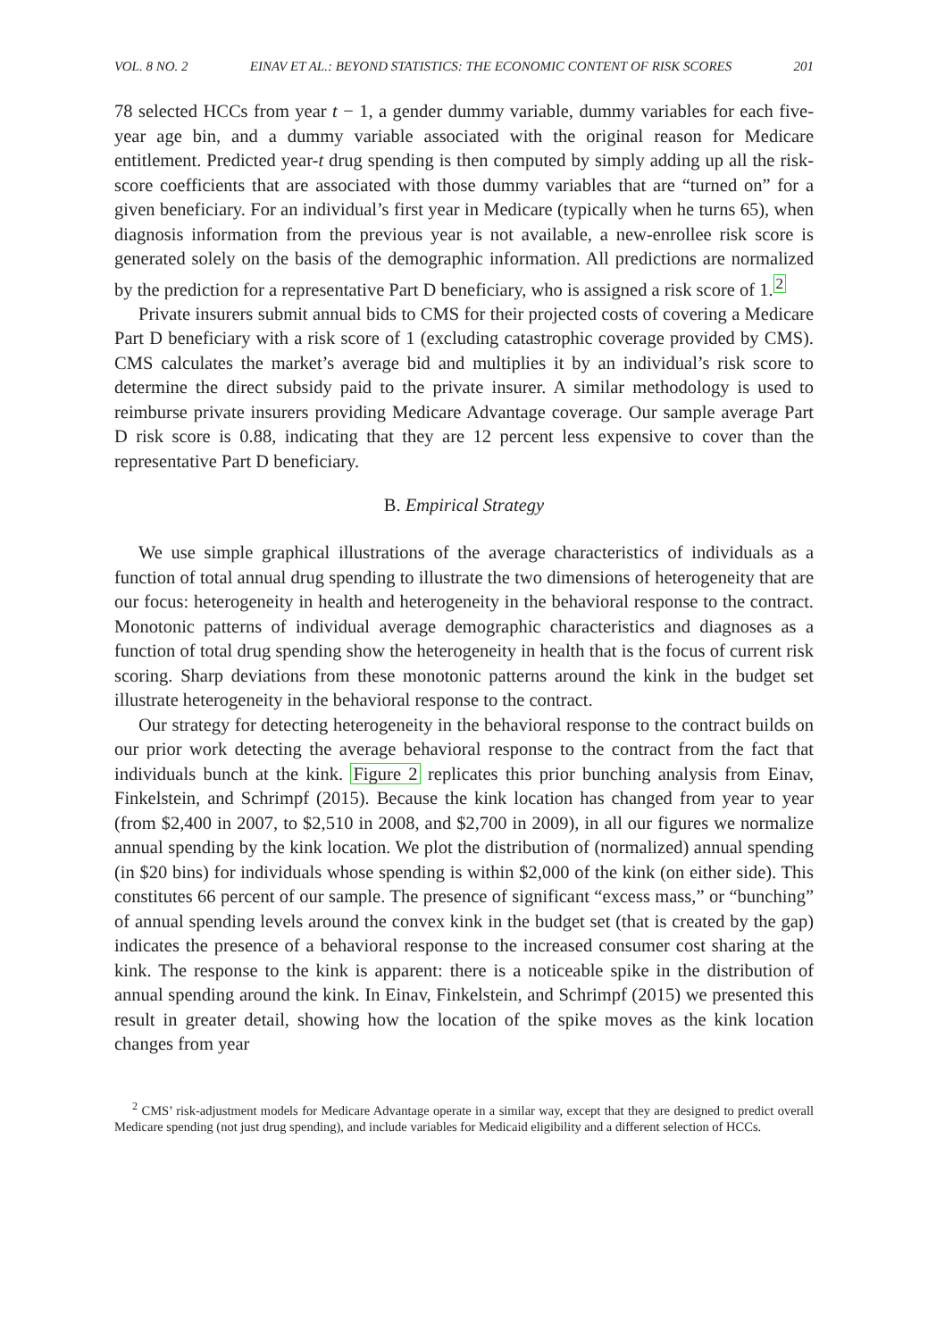VOL. 8 NO. 2 EINAV ET AL.: BEYOND STATISTICS: THE ECONOMIC CONTENT OF RISK SCORES 201
78 selected HCCs from year t − 1, a gender dummy variable, dummy variables for each five-year age bin, and a dummy variable associated with the original reason for Medicare entitlement. Predicted year-t drug spending is then computed by simply adding up all the risk-score coefficients that are associated with those dummy variables that are “turned on” for a given beneficiary. For an individual’s first year in Medicare (typically when he turns 65), when diagnosis information from the previous year is not available, a new-enrollee risk score is generated solely on the basis of the demographic information. All predictions are normalized by the prediction for a representative Part D beneficiary, who is assigned a risk score of 1.<sup>2</sup>
Private insurers submit annual bids to CMS for their projected costs of covering a Medicare Part D beneficiary with a risk score of 1 (excluding catastrophic coverage provided by CMS). CMS calculates the market’s average bid and multiplies it by an individual’s risk score to determine the direct subsidy paid to the private insurer. A similar methodology is used to reimburse private insurers providing Medicare Advantage coverage. Our sample average Part D risk score is 0.88, indicating that they are 12 percent less expensive to cover than the representative Part D beneficiary.
B. Empirical Strategy
We use simple graphical illustrations of the average characteristics of individuals as a function of total annual drug spending to illustrate the two dimensions of heterogeneity that are our focus: heterogeneity in health and heterogeneity in the behavioral response to the contract. Monotonic patterns of individual average demographic characteristics and diagnoses as a function of total drug spending show the heterogeneity in health that is the focus of current risk scoring. Sharp deviations from these monotonic patterns around the kink in the budget set illustrate heterogeneity in the behavioral response to the contract.
Our strategy for detecting heterogeneity in the behavioral response to the contract builds on our prior work detecting the average behavioral response to the contract from the fact that individuals bunch at the kink. Figure 2 replicates this prior bunching analysis from Einav, Finkelstein, and Schrimpf (2015). Because the kink location has changed from year to year (from $2,400 in 2007, to $2,510 in 2008, and $2,700 in 2009), in all our figures we normalize annual spending by the kink location. We plot the distribution of (normalized) annual spending (in $20 bins) for individuals whose spending is within $2,000 of the kink (on either side). This constitutes 66 percent of our sample. The presence of significant “excess mass,” or “bunching” of annual spending levels around the convex kink in the budget set (that is created by the gap) indicates the presence of a behavioral response to the increased consumer cost sharing at the kink. The response to the kink is apparent: there is a noticeable spike in the distribution of annual spending around the kink. In Einav, Finkelstein, and Schrimpf (2015) we presented this result in greater detail, showing how the location of the spike moves as the kink location changes from year
<sup>2</sup> CMS’ risk-adjustment models for Medicare Advantage operate in a similar way, except that they are designed to predict overall Medicare spending (not just drug spending), and include variables for Medicaid eligibility and a different selection of HCCs.